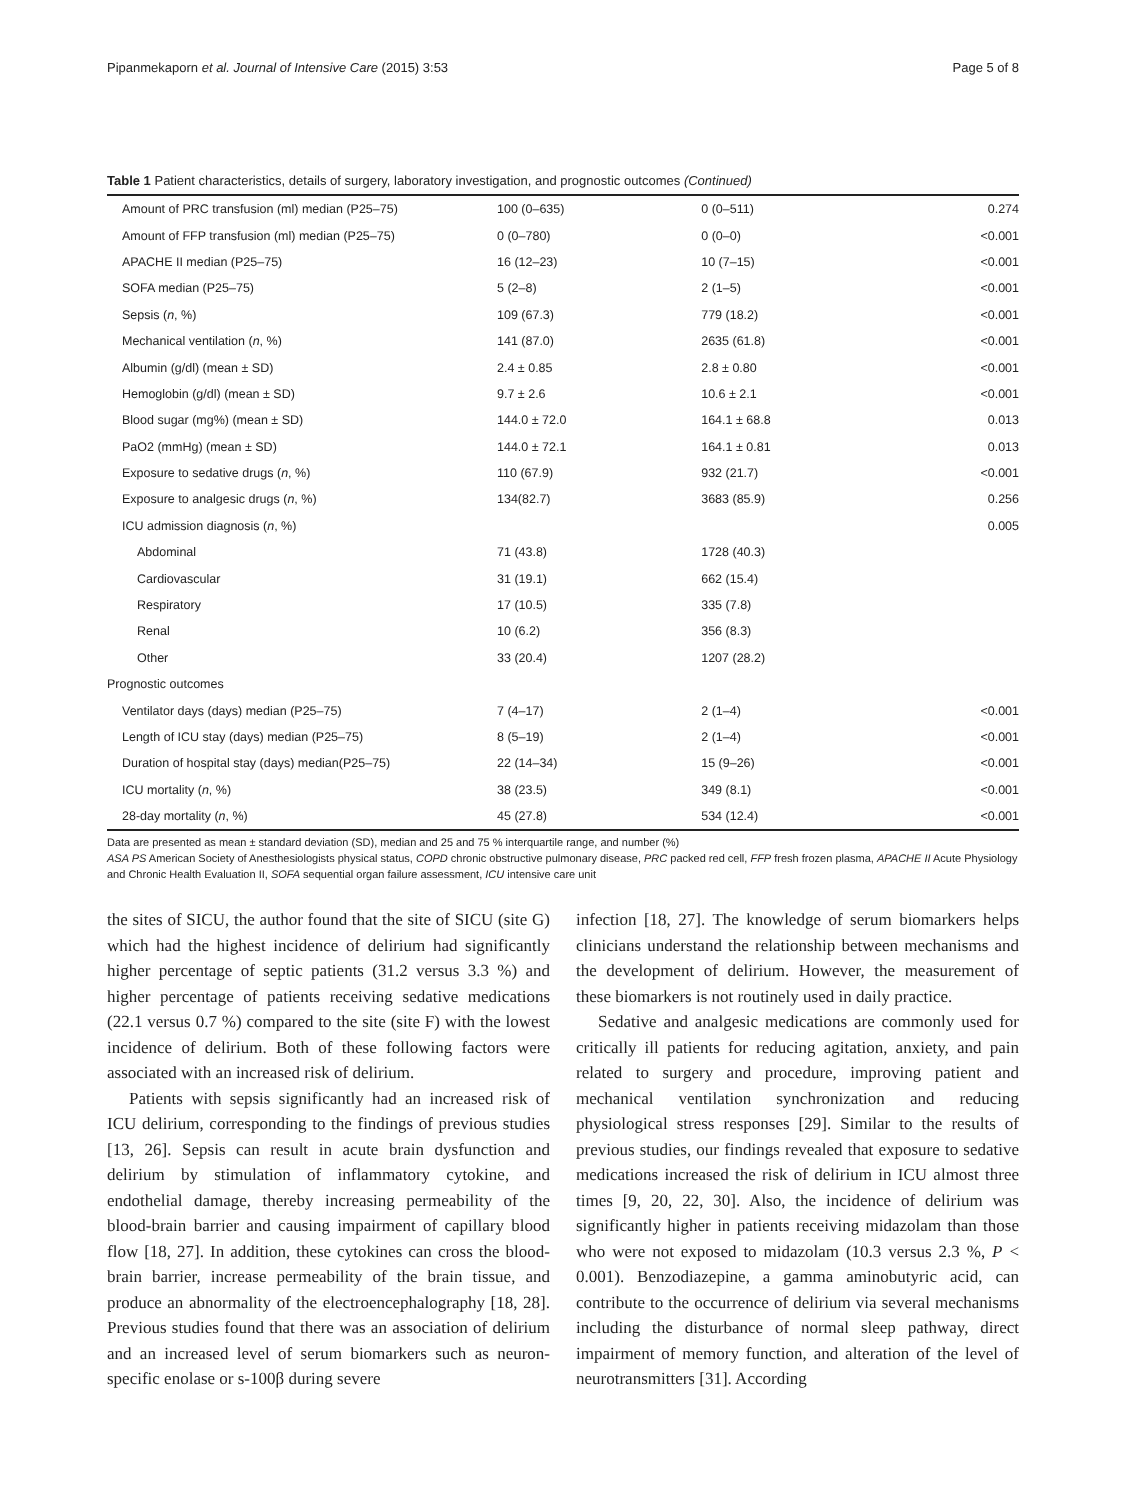Pipanmekaporn et al. Journal of Intensive Care (2015) 3:53 Page 5 of 8
Table 1 Patient characteristics, details of surgery, laboratory investigation, and prognostic outcomes (Continued)
| Amount of PRC transfusion (ml) median (P25–75) | 100 (0–635) | 0 (0–511) | 0.274 |
| Amount of FFP transfusion (ml) median (P25–75) | 0 (0–780) | 0 (0–0) | <0.001 |
| APACHE II median (P25–75) | 16 (12–23) | 10 (7–15) | <0.001 |
| SOFA median (P25–75) | 5 (2–8) | 2 (1–5) | <0.001 |
| Sepsis ( n , %) | 109 (67.3) | 779 (18.2) | <0.001 |
| Mechanical ventilation ( n , %) | 141 (87.0) | 2635 (61.8) | <0.001 |
| Albumin (g/dl) (mean ± SD) | 2.4 ± 0.85 | 2.8 ± 0.80 | <0.001 |
| Hemoglobin (g/dl) (mean ± SD) | 9.7 ± 2.6 | 10.6 ± 2.1 | <0.001 |
| Blood sugar (mg%) (mean ± SD) | 144.0 ± 72.0 | 164.1 ± 68.8 | 0.013 |
| PaO2 (mmHg) (mean ± SD) | 144.0 ± 72.1 | 164.1 ± 0.81 | 0.013 |
| Exposure to sedative drugs ( n , %) | 110 (67.9) | 932 (21.7) | <0.001 |
| Exposure to analgesic drugs ( n , %) | 134(82.7) | 3683 (85.9) | 0.256 |
| ICU admission diagnosis ( n , %) | | | 0.005 |
| Abdominal | 71 (43.8) | 1728 (40.3) | |
| Cardiovascular | 31 (19.1) | 662 (15.4) | |
| Respiratory | 17 (10.5) | 335 (7.8) | |
| Renal | 10 (6.2) | 356 (8.3) | |
| Other | 33 (20.4) | 1207 (28.2) | |
| Prognostic outcomes | | | |
| Ventilator days (days) median (P25–75) | 7 (4–17) | 2 (1–4) | <0.001 |
| Length of ICU stay (days) median (P25–75) | 8 (5–19) | 2 (1–4) | <0.001 |
| Duration of hospital stay (days) median(P25–75) | 22 (14–34) | 15 (9–26) | <0.001 |
| ICU mortality ( n , %) | 38 (23.5) | 349 (8.1) | <0.001 |
| 28-day mortality ( n , %) | 45 (27.8) | 534 (12.4) | <0.001 |
Data are presented as mean ± standard deviation (SD), median and 25 and 75 % interquartile range, and number (%)
ASA PS American Society of Anesthesiologists physical status, COPD chronic obstructive pulmonary disease, PRC packed red cell, FFP fresh frozen plasma, APACHE II Acute Physiology and Chronic Health Evaluation II, SOFA sequential organ failure assessment, ICU intensive care unit
the sites of SICU, the author found that the site of SICU (site G) which had the highest incidence of delirium had significantly higher percentage of septic patients (31.2 versus 3.3 %) and higher percentage of patients receiving sedative medications (22.1 versus 0.7 %) compared to the site (site F) with the lowest incidence of delirium. Both of these following factors were associated with an increased risk of delirium.
Patients with sepsis significantly had an increased risk of ICU delirium, corresponding to the findings of previous studies [13, 26]. Sepsis can result in acute brain dysfunction and delirium by stimulation of inflammatory cytokine, and endothelial damage, thereby increasing permeability of the blood-brain barrier and causing impairment of capillary blood flow [18, 27]. In addition, these cytokines can cross the blood-brain barrier, increase permeability of the brain tissue, and produce an abnormality of the electroencephalography [18, 28]. Previous studies found that there was an association of delirium and an increased level of serum biomarkers such as neuron-specific enolase or s-100β during severe
infection [18, 27]. The knowledge of serum biomarkers helps clinicians understand the relationship between mechanisms and the development of delirium. However, the measurement of these biomarkers is not routinely used in daily practice.
Sedative and analgesic medications are commonly used for critically ill patients for reducing agitation, anxiety, and pain related to surgery and procedure, improving patient and mechanical ventilation synchronization and reducing physiological stress responses [29]. Similar to the results of previous studies, our findings revealed that exposure to sedative medications increased the risk of delirium in ICU almost three times [9, 20, 22, 30]. Also, the incidence of delirium was significantly higher in patients receiving midazolam than those who were not exposed to midazolam (10.3 versus 2.3 %, P < 0.001). Benzodiazepine, a gamma aminobutyric acid, can contribute to the occurrence of delirium via several mechanisms including the disturbance of normal sleep pathway, direct impairment of memory function, and alteration of the level of neurotransmitters [31]. According